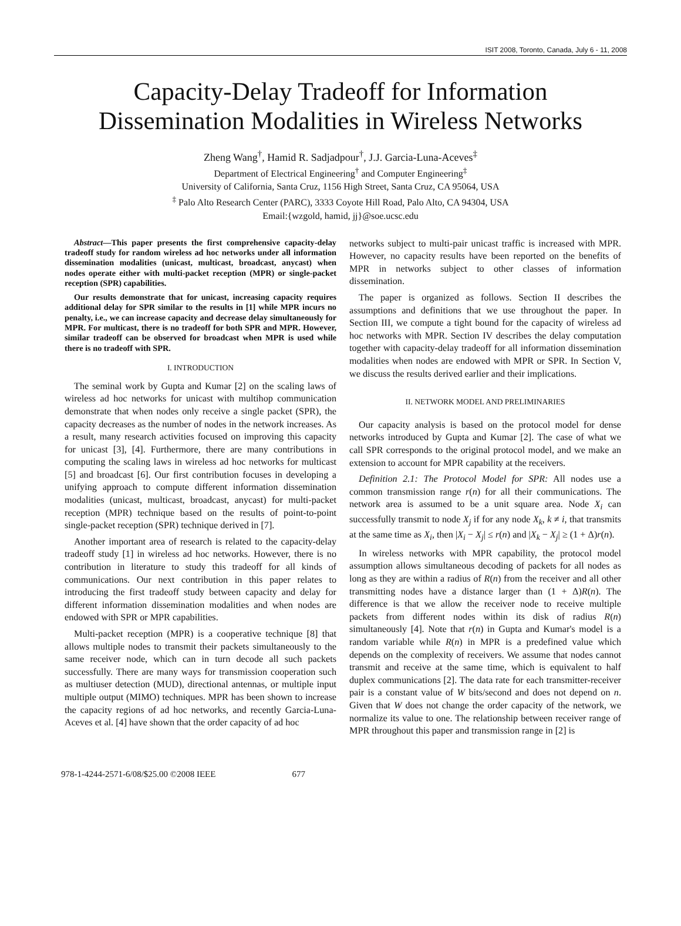ISIT 2008, Toronto, Canada, July 6 - 11, 2008
Capacity-Delay Tradeoff for Information
Dissemination Modalities in Wireless Networks
Zheng Wang<sup>†</sup>, Hamid R. Sadjadpour<sup>†</sup>, J.J. Garcia-Luna-Aceves<sup>‡</sup>
Department of Electrical Engineering<sup>†</sup> and Computer Engineering<sup>‡</sup>
University of California, Santa Cruz, 1156 High Street, Santa Cruz, CA 95064, USA
<sup>‡</sup> Palo Alto Research Center (PARC), 3333 Coyote Hill Road, Palo Alto, CA 94304, USA
Email:{wzgold, hamid, jj}@soe.ucsc.edu
Abstract—This paper presents the first comprehensive capacity-delay tradeoff study for random wireless ad hoc networks under all information dissemination modalities (unicast, multicast, broadcast, anycast) when nodes operate either with multi-packet reception (MPR) or single-packet reception (SPR) capabilities.
Our results demonstrate that for unicast, increasing capacity requires additional delay for SPR similar to the results in [1] while MPR incurs no penalty, i.e., we can increase capacity and decrease delay simultaneously for MPR. For multicast, there is no tradeoff for both SPR and MPR. However, similar tradeoff can be observed for broadcast when MPR is used while there is no tradeoff with SPR.
I. INTRODUCTION
The seminal work by Gupta and Kumar [2] on the scaling laws of wireless ad hoc networks for unicast with multihop communication demonstrate that when nodes only receive a single packet (SPR), the capacity decreases as the number of nodes in the network increases. As a result, many research activities focused on improving this capacity for unicast [3], [4]. Furthermore, there are many contributions in computing the scaling laws in wireless ad hoc networks for multicast [5] and broadcast [6]. Our first contribution focuses in developing a unifying approach to compute different information dissemination modalities (unicast, multicast, broadcast, anycast) for multi-packet reception (MPR) technique based on the results of point-to-point single-packet reception (SPR) technique derived in [7].
Another important area of research is related to the capacity-delay tradeoff study [1] in wireless ad hoc networks. However, there is no contribution in literature to study this tradeoff for all kinds of communications. Our next contribution in this paper relates to introducing the first tradeoff study between capacity and delay for different information dissemination modalities and when nodes are endowed with SPR or MPR capabilities.
Multi-packet reception (MPR) is a cooperative technique [8] that allows multiple nodes to transmit their packets simultaneously to the same receiver node, which can in turn decode all such packets successfully. There are many ways for transmission cooperation such as multiuser detection (MUD), directional antennas, or multiple input multiple output (MIMO) techniques. MPR has been shown to increase the capacity regions of ad hoc networks, and recently Garcia-Luna-Aceves et al. [4] have shown that the order capacity of ad hoc
networks subject to multi-pair unicast traffic is increased with MPR. However, no capacity results have been reported on the benefits of MPR in networks subject to other classes of information dissemination.
The paper is organized as follows. Section II describes the assumptions and definitions that we use throughout the paper. In Section III, we compute a tight bound for the capacity of wireless ad hoc networks with MPR. Section IV describes the delay computation together with capacity-delay tradeoff for all information dissemination modalities when nodes are endowed with MPR or SPR. In Section V, we discuss the results derived earlier and their implications.
II. NETWORK MODEL AND PRELIMINARIES
Our capacity analysis is based on the protocol model for dense networks introduced by Gupta and Kumar [2]. The case of what we call SPR corresponds to the original protocol model, and we make an extension to account for MPR capability at the receivers.
Definition 2.1: The Protocol Model for SPR: All nodes use a common transmission range r(n) for all their communications. The network area is assumed to be a unit square area. Node X<sub>i</sub> can successfully transmit to node X<sub>j</sub> if for any node X<sub>k</sub>, k ≠ i, that transmits at the same time as X<sub>i</sub>, then |X<sub>i</sub> − X<sub>j</sub>| ≤ r(n) and |X<sub>k</sub> − X<sub>j</sub>| ≥ (1 + Δ)r(n).
In wireless networks with MPR capability, the protocol model assumption allows simultaneous decoding of packets for all nodes as long as they are within a radius of R(n) from the receiver and all other transmitting nodes have a distance larger than (1 + Δ)R(n). The difference is that we allow the receiver node to receive multiple packets from different nodes within its disk of radius R(n) simultaneously [4]. Note that r(n) in Gupta and Kumar's model is a random variable while R(n) in MPR is a predefined value which depends on the complexity of receivers. We assume that nodes cannot transmit and receive at the same time, which is equivalent to half duplex communications [2]. The data rate for each transmitter-receiver pair is a constant value of W bits/second and does not depend on n. Given that W does not change the order capacity of the network, we normalize its value to one. The relationship between receiver range of MPR throughout this paper and transmission range in [2] is
978-1-4244-2571-6/08/$25.00 ©2008 IEEE 677